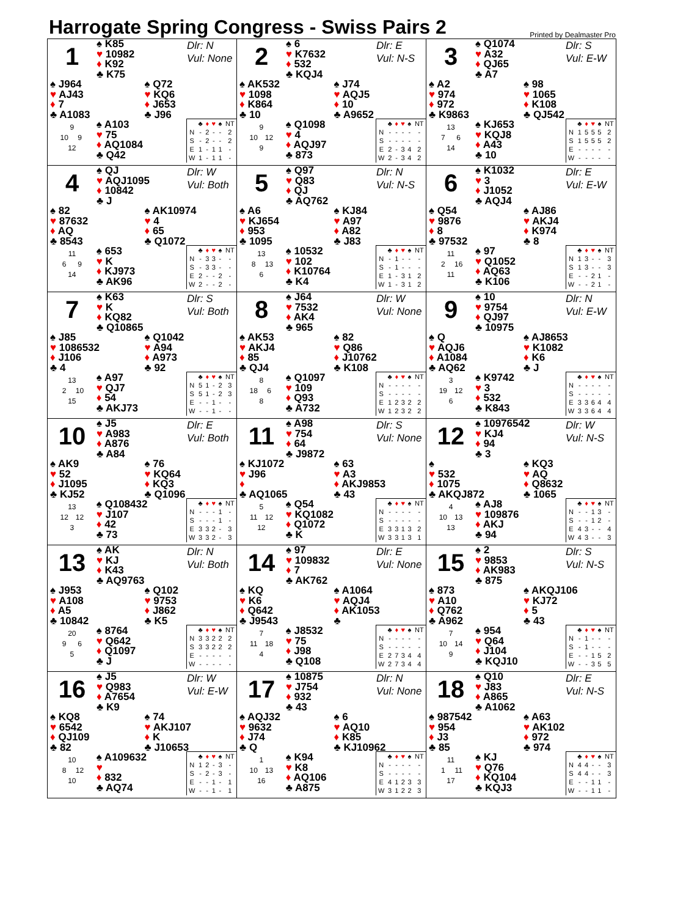Harrogate Spring Congress - Swiss Pairs 2
Printed by Dealmaster Pro
1
♠ K85
♥ 10982
♦ K92
♣ K75
Dlr: N
Vul: None
♠ J964
♥ AJ43
♦ 7
♣ A1083
♠ Q72
♥ KQ6
♦ J653
♣ J96
9
10 9
12
♠ A103
♥ 75
♦ AQ1084
♣ Q42
| | ♣ | ♦ | ♥ | ♠ | NT |
| --- | --- | --- | --- | --- | --- |
| N | - | 2 | - | - | 2 |
| S | - | 2 | - | - | 2 |
| E | 1 | - | 1 | 1 | - |
| W | 1 | - | 1 | 1 | - |
2
♠ 6
♥ K7632
♦ 532
♣ KQJ4
Dlr: E
Vul: N-S
♠ AK532
♥ 1098
♦ K864
♣ 10
♠ J74
♥ AQJ5
♦ 10
♣ A9652
9
10 12
9
♠ Q1098
♥ 4
♦ AQJ97
♣ 873
| | ♣ | ♦ | ♥ | ♠ | NT |
| --- | --- | --- | --- | --- | --- |
| N | - | - | - | - | - |
| S | - | - | - | - | - |
| E | 2 | - | 3 | 4 | 2 |
| W | 2 | - | 3 | 4 | 2 |
3
♠ Q1074
♥ A32
♦ QJ65
♣ A7
Dlr: S
Vul: E-W
♠ A2
♥ 974
♦ 972
♣ K9863
♠ 98
♥ 1065
♦ K108
♣ QJ542
13
7 6
14
♠ KJ653
♥ KQJ8
♦ A43
♣ 10
| | ♣ | ♦ | ♥ | ♠ | NT |
| --- | --- | --- | --- | --- | --- |
| N | 1 | 5 | 5 | 5 | 2 |
| S | 1 | 5 | 5 | 5 | 2 |
| E | - | - | - | - | - |
| W | - | - | - | - | - |
4
♠ QJ
♥ AQJ1095
♦ 10842
♣ J
Dlr: W
Vul: Both
♠ 82
♥ 87632
♦ AQ
♣ 8543
♠ AK10974
♥ 4
♦ 65
♣ Q1072
11
6 9
14
♠ 653
♥ K
♦ KJ973
♣ AK96
| | ♣ | ♦ | ♥ | ♠ | NT |
| --- | --- | --- | --- | --- | --- |
| N | - | 3 | 3 | - | - |
| S | - | 3 | 3 | - | - |
| E | 2 | - | - | 2 | - |
| W | 2 | - | - | 2 | - |
5
♠ Q97
♥ Q83
♦ QJ
♣ AQ762
Dlr: N
Vul: N-S
♠ A6
♥ KJ654
♦ 953
♣ 1095
♠ KJ84
♥ A97
♦ A82
♣ J83
13
8 13
6
♠ 10532
♥ 102
♦ K10764
♣ K4
| | ♣ | ♦ | ♥ | ♠ | NT |
| --- | --- | --- | --- | --- | --- |
| N | - | 1 | - | - | - |
| S | - | 1 | - | - | - |
| E | 1 | - | 3 | 1 | 2 |
| W | 1 | - | 3 | 1 | 2 |
6
♠ K1032
♥ 3
♦ J1052
♣ AQJ4
Dlr: E
Vul: E-W
♠ Q54
♥ 9876
♦ 8
♣ 97532
♠ AJ86
♥ AKJ4
♦ K974
♣ 8
11
2 16
11
♠ 97
♥ Q1052
♦ AQ63
♣ K106
| | ♣ | ♦ | ♥ | ♠ | NT |
| --- | --- | --- | --- | --- | --- |
| N | 1 | 3 | - | - | 3 |
| S | 1 | 3 | - | - | 3 |
| E | - | - | 2 | 1 | - |
| W | - | - | 2 | 1 | - |
7
♠ K63
♥ K
♦ KQ82
♣ Q10865
Dlr: S
Vul: Both
♠ J85
♥ 1086532
♦ J106
♣ 4
♠ Q1042
♥ A94
♦ A973
♣ 92
13
2 10
15
♠ A97
♥ QJ7
♦ 54
♣ AKJ73
| | ♣ | ♦ | ♥ | ♠ | NT |
| --- | --- | --- | --- | --- | --- |
| N | 5 | 1 | - | 2 | 3 |
| S | 5 | 1 | - | 2 | 3 |
| E | - | - | 1 | - | - |
| W | - | - | 1 | - | - |
8
♠ J64
♥ 7532
♦ AK4
♣ 965
Dlr: W
Vul: None
♠ AK53
♥ AKJ4
♦ 85
♣ QJ4
♠ 82
♥ Q86
♦ J10762
♣ K108
8
18 6
8
♠ Q1097
♥ 109
♦ Q93
♣ A732
| | ♣ | ♦ | ♥ | ♠ | NT |
| --- | --- | --- | --- | --- | --- |
| N | - | - | - | - | - |
| S | - | - | - | - | - |
| E | 1 | 2 | 3 | 2 | 2 |
| W | 1 | 2 | 3 | 2 | 2 |
9
♠ 10
♥ 9754
♦ QJ97
♣ 10975
Dlr: N
Vul: E-W
♠ Q
♥ AQJ6
♦ A1084
♣ AQ62
♠ AJ8653
♥ K1082
♦ K6
♣ J
3
19 12
6
♠ K9742
♥ 3
♦ 532
♣ K843
| | ♣ | ♦ | ♥ | ♠ | NT |
| --- | --- | --- | --- | --- | --- |
| N | - | - | - | - | - |
| S | - | - | - | - | - |
| E | 3 | 3 | 6 | 4 | 4 |
| W | 3 | 3 | 6 | 4 | 4 |
10
♠ J5
♥ A983
♦ A876
♣ A84
Dlr: E
Vul: Both
♠ AK9
♥ 52
♦ J1095
♣ KJ52
♠ 76
♥ KQ64
♦ KQ3
♣ Q1096
13
12 12
3
♠ Q108432
♥ J107
♦ 42
♣ 73
| | ♣ | ♦ | ♥ | ♠ | NT |
| --- | --- | --- | --- | --- | --- |
| N | - | - | - | 1 | - |
| S | - | - | - | 1 | - |
| E | 3 | 3 | 2 | - | 3 |
| W | 3 | 3 | 2 | - | 3 |
11
♠ A98
♥ 754
♦ 64
♣ J9872
Dlr: S
Vul: None
♠ KJ1072
♥ J96
♦
♣ AQ1065
♠ 63
♥ A3
♦ AKJ9853
♣ 43
5
11 12
12
♠ Q54
♥ KQ1082
♦ Q1072
♣ K
| | ♣ | ♦ | ♥ | ♠ | NT |
| --- | --- | --- | --- | --- | --- |
| N | - | - | - | - | - |
| S | - | - | - | - | - |
| E | 3 | 3 | 1 | 3 | 2 |
| W | 3 | 3 | 1 | 3 | 1 |
12
♠ 10976542
♥ KJ4
♦ 94
♣ 3
Dlr: W
Vul: N-S
♠
♥ 532
♦ 1075
♣ AKQJ872
♠ KQ3
♥ AQ
♦ Q8632
♣ 1065
4
10 13
13
♠ AJ8
♥ 109876
♦ AKJ
♣ 94
| | ♣ | ♦ | ♥ | ♠ | NT |
| --- | --- | --- | --- | --- | --- |
| N | - | - | 1 | 3 | - |
| S | - | - | 1 | 2 | - |
| E | 4 | 3 | - | - | 4 |
| W | 4 | 3 | - | - | 3 |
13
♠ AK
♥ KJ
♦ K43
♣ AQ9763
Dlr: N
Vul: Both
♠ J953
♥ A108
♦ A5
♣ 10842
♠ Q102
♥ 9753
♦ J862
♣ K5
20
9 6
5
♠ 8764
♥ Q642
♦ Q1097
♣ J
| | ♣ | ♦ | ♥ | ♠ | NT |
| --- | --- | --- | --- | --- | --- |
| N | 3 | 3 | 2 | 2 | 2 |
| S | 3 | 3 | 2 | 2 | 2 |
| E | - | - | - | - | - |
| W | - | - | - | - | - |
14
♠ 97
♥ 109832
♦ 7
♣ AK762
Dlr: E
Vul: None
♠ KQ
♥ K6
♦ Q642
♣ J9543
♠ A1064
♥ AQJ4
♦ AK1053
♣
7
11 18
4
♠ J8532
♥ 75
♦ J98
♣ Q108
| | ♣ | ♦ | ♥ | ♠ | NT |
| --- | --- | --- | --- | --- | --- |
| N | - | - | - | - | - |
| S | - | - | - | - | - |
| E | 2 | 7 | 3 | 4 | 4 |
| W | 2 | 7 | 3 | 4 | 4 |
15
♠ 2
♥ 9853
♦ AK983
♣ 875
Dlr: S
Vul: N-S
♠ 873
♥ A10
♦ Q762
♣ A962
♠ AKQJ106
♥ KJ72
♦ 5
♣ 43
7
10 14
9
♠ 954
♥ Q64
♦ J104
♣ KQJ10
| | ♣ | ♦ | ♥ | ♠ | NT |
| --- | --- | --- | --- | --- | --- |
| N | - | 1 | - | - | - |
| S | - | 1 | - | - | - |
| E | - | - | 1 | 5 | 2 |
| W | - | - | 3 | 5 | 5 |
16
♠ J5
♥ Q983
♦ A7654
♣ K9
Dlr: W
Vul: E-W
♠ KQ8
♥ 6542
♦ QJ109
♣ 82
♠ 74
♥ AKJ107
♦ K
♣ J10653
10
8 12
10
♠ A109632
♥
♦ 832
♣ AQ74
| | ♣ | ♦ | ♥ | ♠ | NT |
| --- | --- | --- | --- | --- | --- |
| N | 1 | 2 | - | 3 | - |
| S | - | 2 | - | 3 | - |
| E | - | - | 1 | - | 1 |
| W | - | - | 1 | - | 1 |
17
♠ 10875
♥ J754
♦ 932
♣ 43
Dlr: N
Vul: None
♠ AQJ32
♥ 9632
♦ J74
♣ Q
♠ 6
♥ AQ10
♦ K85
♣ KJ10962
1
10 13
16
♠ K94
♥ K8
♦ AQ106
♣ A875
| | ♣ | ♦ | ♥ | ♠ | NT |
| --- | --- | --- | --- | --- | --- |
| N | - | - | - | - | - |
| S | - | - | - | - | - |
| E | 4 | 1 | 2 | 3 | 3 |
| W | 3 | 1 | 2 | 2 | 3 |
18
♠ Q10
♥ J83
♦ A865
♣ A1062
Dlr: E
Vul: N-S
♠ 987542
♥ 954
♦ J3
♣ 85
♠ A63
♥ AK102
♦ 972
♣ 974
11
1 11
17
♠ KJ
♥ Q76
♦ KQ104
♣ KQJ3
| | ♣ | ♦ | ♥ | ♠ | NT |
| --- | --- | --- | --- | --- | --- |
| N | 4 | 4 | - | - | 3 |
| S | 4 | 4 | - | - | 3 |
| E | - | - | 1 | 1 | - |
| W | - | - | 1 | 1 | - |